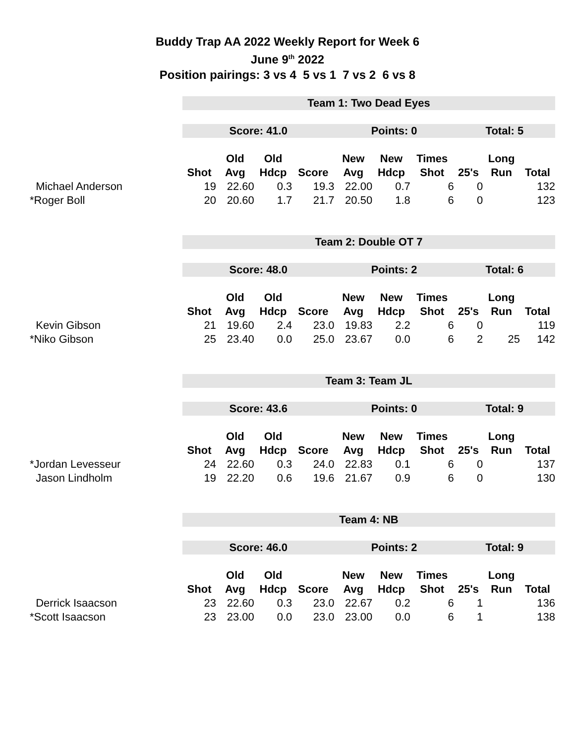Buddy Trap AA 2022 Weekly Report for Week 6
June 9<sup>th</sup> 2022
Position pairings: 3 vs 4 5 vs 1 7 vs 2 6 vs 8
| | Team 1: Two Dead Eyes | | | | | | | | | |
| | Score: 41.0 | | | | Points: 0 | | | Total: 5 | | |
| | | Old | Old | | New | New | Times | | Long | |
| | Shot | Avg | Hdcp | Score | Avg | Hdcp | Shot | 25's | Run | Total |
| Michael Anderson | 19 | 22.60 | 0.3 | 19.3 | 22.00 | 0.7 | 6 | 0 | | 132 |
| *Roger Boll | 20 | 20.60 | 1.7 | 21.7 | 20.50 | 1.8 | 6 | 0 | | 123 |
| | Team 2: Double OT 7 | | | | | | | | | |
| | Score: 48.0 | | | | Points: 2 | | | Total: 6 | | |
| | | Old | Old | | New | New | Times | | Long | |
| | Shot | Avg | Hdcp | Score | Avg | Hdcp | Shot | 25's | Run | Total |
| Kevin Gibson | 21 | 19.60 | 2.4 | 23.0 | 19.83 | 2.2 | 6 | 0 | | 119 |
| *Niko Gibson | 25 | 23.40 | 0.0 | 25.0 | 23.67 | 0.0 | 6 | 2 | 25 | 142 |
| | Team 3: Team JL | | | | | | | | | |
| | Score: 43.6 | | | | Points: 0 | | | Total: 9 | | |
| | | Old | Old | | New | New | Times | | Long | |
| | Shot | Avg | Hdcp | Score | Avg | Hdcp | Shot | 25's | Run | Total |
| *Jordan Levesseur | 24 | 22.60 | 0.3 | 24.0 | 22.83 | 0.1 | 6 | 0 | | 137 |
| Jason Lindholm | 19 | 22.20 | 0.6 | 19.6 | 21.67 | 0.9 | 6 | 0 | | 130 |
| | Team 4: NB | | | | | | | | | |
| | Score: 46.0 | | | | Points: 2 | | | Total: 9 | | |
| | | Old | Old | | New | New | Times | | Long | |
| | Shot | Avg | Hdcp | Score | Avg | Hdcp | Shot | 25's | Run | Total |
| Derrick Isaacson | 23 | 22.60 | 0.3 | 23.0 | 22.67 | 0.2 | 6 | 1 | | 136 |
| *Scott Isaacson | 23 | 23.00 | 0.0 | 23.0 | 23.00 | 0.0 | 6 | 1 | | 138 |